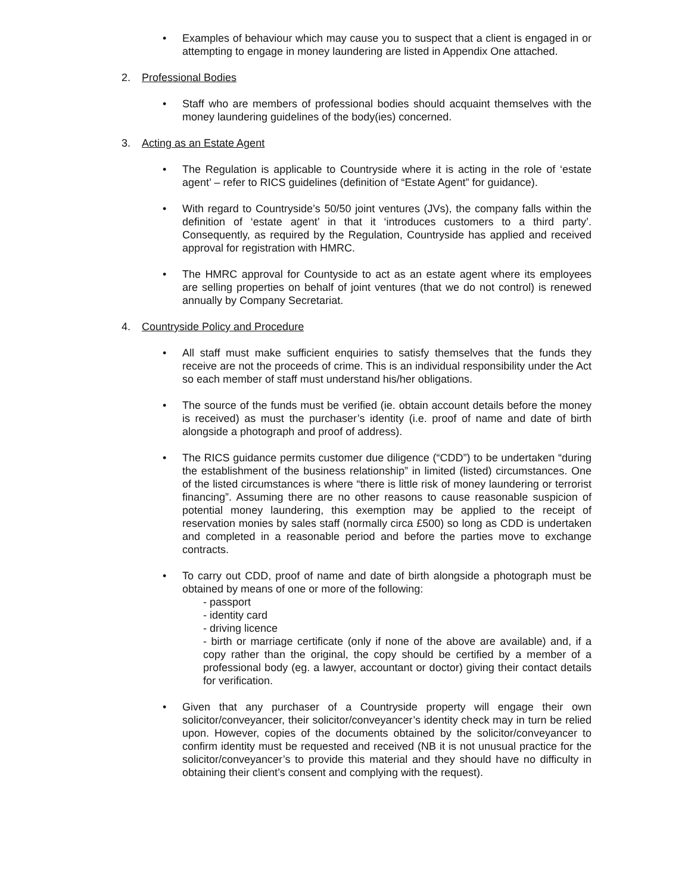• Examples of behaviour which may cause you to suspect that a client is engaged in or attempting to engage in money laundering are listed in Appendix One attached.
2. Professional Bodies
• Staff who are members of professional bodies should acquaint themselves with the money laundering guidelines of the body(ies) concerned.
3. Acting as an Estate Agent
• The Regulation is applicable to Countryside where it is acting in the role of ‘estate agent’ – refer to RICS guidelines (definition of “Estate Agent” for guidance).
• With regard to Countryside’s 50/50 joint ventures (JVs), the company falls within the definition of ‘estate agent’ in that it ‘introduces customers to a third party’. Consequently, as required by the Regulation, Countryside has applied and received approval for registration with HMRC.
• The HMRC approval for Countyside to act as an estate agent where its employees are selling properties on behalf of joint ventures (that we do not control) is renewed annually by Company Secretariat.
4. Countryside Policy and Procedure
• All staff must make sufficient enquiries to satisfy themselves that the funds they receive are not the proceeds of crime. This is an individual responsibility under the Act so each member of staff must understand his/her obligations.
• The source of the funds must be verified (ie. obtain account details before the money is received) as must the purchaser’s identity (i.e. proof of name and date of birth alongside a photograph and proof of address).
• The RICS guidance permits customer due diligence (“CDD”) to be undertaken “during the establishment of the business relationship” in limited (listed) circumstances. One of the listed circumstances is where “there is little risk of money laundering or terrorist financing”. Assuming there are no other reasons to cause reasonable suspicion of potential money laundering, this exemption may be applied to the receipt of reservation monies by sales staff (normally circa £500) so long as CDD is undertaken and completed in a reasonable period and before the parties move to exchange contracts.
• To carry out CDD, proof of name and date of birth alongside a photograph must be obtained by means of one or more of the following:
- passport
- identity card
- driving licence
- birth or marriage certificate (only if none of the above are available) and, if a copy rather than the original, the copy should be certified by a member of a professional body (eg. a lawyer, accountant or doctor) giving their contact details for verification.
• Given that any purchaser of a Countryside property will engage their own solicitor/conveyancer, their solicitor/conveyancer’s identity check may in turn be relied upon. However, copies of the documents obtained by the solicitor/conveyancer to confirm identity must be requested and received (NB it is not unusual practice for the solicitor/conveyancer’s to provide this material and they should have no difficulty in obtaining their client’s consent and complying with the request).